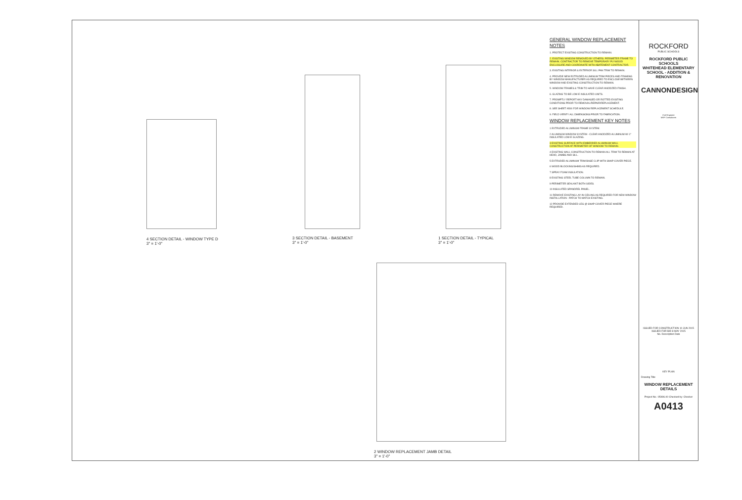4 SECTION DETAIL - WINDOW TYPE D
3" = 1'-0"
3 SECTION DETAIL - BASEMENT
3" = 1'-0"
1 SECTION DETAIL - TYPICAL
3" = 1'-0"
2 WINDOW REPLACEMENT JAMB DETAIL
3" = 1'-0"
GENERAL WINDOW REPLACEMENT NOTES
1. PROTECT EXISTING CONSTRUCTION TO REMAIN.
2. EXISTING WINDOW REMOVED BY OTHERS. PERIMETER FRAME TO REMAIN. CONTRACTOR TO REMOVE TEMPORARY PLYWOOD ENCLOSURE AND COORDINATE WITH ABATEMENT CONTRACTOR.
3. EXISTING INTERIOR & EXTERIOR SILL PAN TRIM TO REMAIN.
4. PROVIDE NEW EXTRUDED ALUMINUM TRIM PIECES AND FRAMING BY WINDOW MANUFACTURER AS REQUIRED TO ENCLOSE BETWEEN WINDOW AND EXISTING CONSTRUCTION TO REMAIN.
5. WINDOW FRAMES & TRIM TO HAVE CLEAR ANODIZED FINISH.
6. GLAZING TO BE LOW-E INSULATED UNITS.
7. PROMPTLY REPORT ANY DAMAGED OR ROTTED EXISTING CONDITIONS PRIOR TO REMOVAL/REPAIR/REPLACEMENT.
8. SEE SHEET A500 FOR WINDOW REPLACEMENT SCHEDULE.
9. FIELD VERIFY ALL DIMENSIONS PRIOR TO FABRICATION.
WINDOW REPLACEMENT KEY NOTES
1 EXTRUDED ALUMINUM FRAME SYSTEM.
2 ALUMINUM WINDOW SYSTEM - CLEAR ANODIZED ALUMINUM W/ 1" INSULATED LOW-E GLAZING.
3 EXISTING SURFACE WITH EMBEDDED ALUMINUM WALL CONSTRUCTION AT PERIMETER OF WINDOW TO REMAIN.
4 EXISTING WALL CONSTRUCTION TO REMAIN ALL TRIM TO REMAIN AT HEAD, JAMBS AND SILL.
5 EXTRUDED ALUMINUM TRIM BASE CLIP WITH SNAP COVER PIECE.
6 WOOD BLOCKING/SHIMS AS REQUIRED.
7 SPRAY FOAM INSULATION.
8 EXISTING STEEL TUBE COLUMN TO REMAIN.
9 PERIMETER SEALANT BOTH SIDES.
10 INSULATED SPANDREL PANEL.
11 REMOVE EXISTING LAY-IN CEILING AS REQUIRED FOR NEW WINDOW INSTALLATION - PATCH TO MATCH EXISTING.
12 PROVIDE EXTENDED LEG @ SNAP COVER PIECE WHERE REQUIRED.
ROCKFORD
PUBLIC SCHOOLS
ROCKFORD PUBLIC SCHOOLS
WHITEHEAD ELEMENTARY SCHOOL - ADDITION & RENOVATION
CANNONDESIGN
Civil Engineer
MEP Consultants
ISSUED FOR CONSTRUCTION 10 JUN 2015
ISSUED FOR BID 8 MAY 2015
No. Description Date
KEY PLAN
Drawing Title
WINDOW REPLACEMENT DETAILS
Project No.: 95496.00 Checked by: Checker
A0413